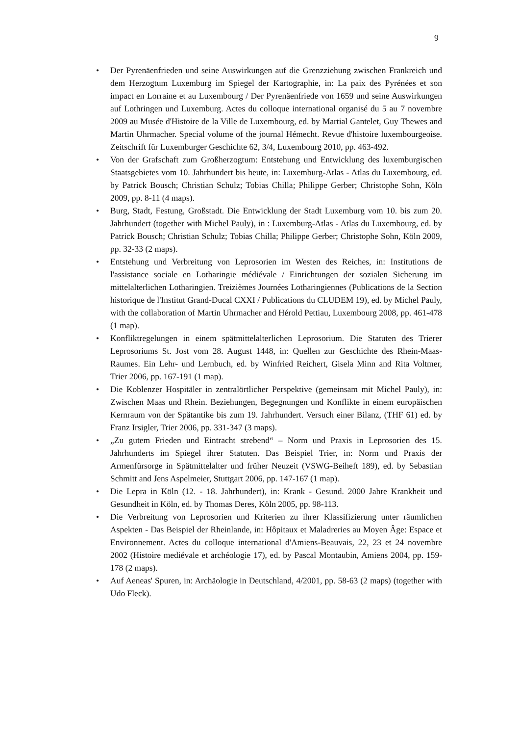9
• Der Pyrenäenfrieden und seine Auswirkungen auf die Grenzziehung zwischen Frankreich und dem Herzogtum Luxemburg im Spiegel der Kartographie, in: La paix des Pyrénées et son impact en Lorraine et au Luxembourg / Der Pyrenäenfriede von 1659 und seine Auswirkungen auf Lothringen und Luxemburg. Actes du colloque international organisé du 5 au 7 novembre 2009 au Musée d'Histoire de la Ville de Luxembourg, ed. by Martial Gantelet, Guy Thewes and Martin Uhrmacher. Special volume of the journal Hémecht. Revue d'histoire luxembourgeoise. Zeitschrift für Luxemburger Geschichte 62, 3/4, Luxembourg 2010, pp. 463-492.
• Von der Grafschaft zum Großherzogtum: Entstehung und Entwicklung des luxemburgischen Staatsgebietes vom 10. Jahrhundert bis heute, in: Luxemburg-Atlas - Atlas du Luxembourg, ed. by Patrick Bousch; Christian Schulz; Tobias Chilla; Philippe Gerber; Christophe Sohn, Köln 2009, pp. 8-11 (4 maps).
• Burg, Stadt, Festung, Großstadt. Die Entwicklung der Stadt Luxemburg vom 10. bis zum 20. Jahrhundert (together with Michel Pauly), in : Luxemburg-Atlas - Atlas du Luxembourg, ed. by Patrick Bousch; Christian Schulz; Tobias Chilla; Philippe Gerber; Christophe Sohn, Köln 2009, pp. 32-33 (2 maps).
• Entstehung und Verbreitung von Leprosorien im Westen des Reiches, in: Institutions de l'assistance sociale en Lotharingie médiévale / Einrichtungen der sozialen Sicherung im mittelalterlichen Lotharingien. Treizièmes Journées Lotharingiennes (Publications de la Section historique de l'Institut Grand-Ducal CXXI / Publications du CLUDEM 19), ed. by Michel Pauly, with the collaboration of Martin Uhrmacher and Hérold Pettiau, Luxembourg 2008, pp. 461-478 (1 map).
• Konfliktregelungen in einem spätmittelalterlichen Leprosorium. Die Statuten des Trierer Leprosoriums St. Jost vom 28. August 1448, in: Quellen zur Geschichte des Rhein-Maas-Raumes. Ein Lehr- und Lernbuch, ed. by Winfried Reichert, Gisela Minn and Rita Voltmer, Trier 2006, pp. 167-191 (1 map).
• Die Koblenzer Hospitäler in zentralörtlicher Perspektive (gemeinsam mit Michel Pauly), in: Zwischen Maas und Rhein. Beziehungen, Begegnungen und Konflikte in einem europäischen Kernraum von der Spätantike bis zum 19. Jahrhundert. Versuch einer Bilanz, (THF 61) ed. by Franz Irsigler, Trier 2006, pp. 331-347 (3 maps).
• „Zu gutem Frieden und Eintracht strebend“ – Norm und Praxis in Leprosorien des 15. Jahrhunderts im Spiegel ihrer Statuten. Das Beispiel Trier, in: Norm und Praxis der Armenfürsorge in Spätmittelalter und früher Neuzeit (VSWG-Beiheft 189), ed. by Sebastian Schmitt and Jens Aspelmeier, Stuttgart 2006, pp. 147-167 (1 map).
• Die Lepra in Köln (12. - 18. Jahrhundert), in: Krank - Gesund. 2000 Jahre Krankheit und Gesundheit in Köln, ed. by Thomas Deres, Köln 2005, pp. 98-113.
• Die Verbreitung von Leprosorien und Kriterien zu ihrer Klassifizierung unter räumlichen Aspekten - Das Beispiel der Rheinlande, in: Hôpitaux et Maladreries au Moyen Âge: Espace et Environnement. Actes du colloque international d'Amiens-Beauvais, 22, 23 et 24 novembre 2002 (Histoire mediévale et archéologie 17), ed. by Pascal Montaubin, Amiens 2004, pp. 159-178 (2 maps).
• Auf Aeneas' Spuren, in: Archäologie in Deutschland, 4/2001, pp. 58-63 (2 maps) (together with Udo Fleck).